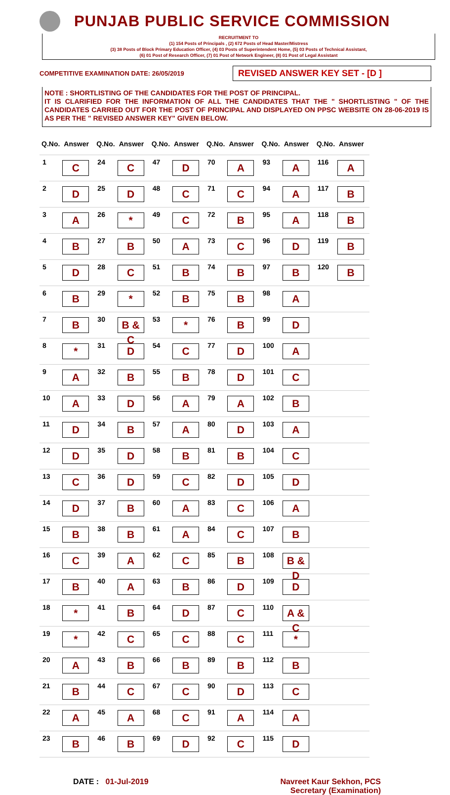PUNJAB PUBLIC SERVICE COMMISSION
RECRUITMENT TO
(1) 154 Posts of Principals , (2) 672 Posts of Head Master/Mistress
(3) 38 Posts of Block Primary Education Officer, (4) 03 Posts of Superintendent Home, (5) 03 Posts of Technical Assistant,
(6) 01 Post of Research Officer, (7) 01 Post of Network Engineer, (8) 01 Post of Legal Assistant
COMPETITIVE EXAMINATION DATE: 26/05/2019
REVISED ANSWER KEY SET - [D ]
NOTE : SHORTLISTING OF THE CANDIDATES FOR THE POST OF PRINCIPAL.
IT IS CLARIFIED FOR THE INFORMATION OF ALL THE CANDIDATES THAT THE " SHORTLISTING " OF THE CANDIDATES CARRIED OUT FOR THE POST OF PRINCIPAL AND DISPLAYED ON PPSC WEBSITE ON 28-06-2019 IS AS PER THE " REVISED ANSWER KEY" GIVEN BELOW.
| Q.No. | Answer | Q.No. | Answer | Q.No. | Answer | Q.No. | Answer | Q.No. | Answer | Q.No. | Answer |
| --- | --- | --- | --- | --- | --- | --- | --- | --- | --- | --- | --- |
| 1 | C | 24 | C | 47 | D | 70 | A | 93 | A | 116 | A |
| 2 | D | 25 | D | 48 | C | 71 | C | 94 | A | 117 | B |
| 3 | A | 26 | * | 49 | C | 72 | B | 95 | A | 118 | B |
| 4 | B | 27 | B | 50 | A | 73 | C | 96 | D | 119 | B |
| 5 | D | 28 | C | 51 | B | 74 | B | 97 | B | 120 | B |
| 6 | B | 29 | * | 52 | B | 75 | B | 98 | A | | |
| 7 | B | 30 | B & C | 53 | * | 76 | B | 99 | D | | |
| 8 | * | 31 | D | 54 | C | 77 | D | 100 | A | | |
| 9 | A | 32 | B | 55 | B | 78 | D | 101 | C | | |
| 10 | A | 33 | D | 56 | A | 79 | A | 102 | B | | |
| 11 | D | 34 | B | 57 | A | 80 | D | 103 | A | | |
| 12 | D | 35 | D | 58 | B | 81 | B | 104 | C | | |
| 13 | C | 36 | D | 59 | C | 82 | D | 105 | D | | |
| 14 | D | 37 | B | 60 | A | 83 | C | 106 | A | | |
| 15 | B | 38 | B | 61 | A | 84 | C | 107 | B | | |
| 16 | C | 39 | A | 62 | C | 85 | B | 108 | B & D | | |
| 17 | B | 40 | A | 63 | B | 86 | D | 109 | D | | |
| 18 | * | 41 | B | 64 | D | 87 | C | 110 | A & C | | |
| 19 | * | 42 | C | 65 | C | 88 | C | 111 | * | | |
| 20 | A | 43 | B | 66 | B | 89 | B | 112 | B | | |
| 21 | B | 44 | C | 67 | C | 90 | D | 113 | C | | |
| 22 | A | 45 | A | 68 | C | 91 | A | 114 | A | | |
| 23 | B | 46 | B | 69 | D | 92 | C | 115 | D | | |
DATE : 01-Jul-2019 Navreet Kaur Sekhon, PCS
Secretary (Examination)